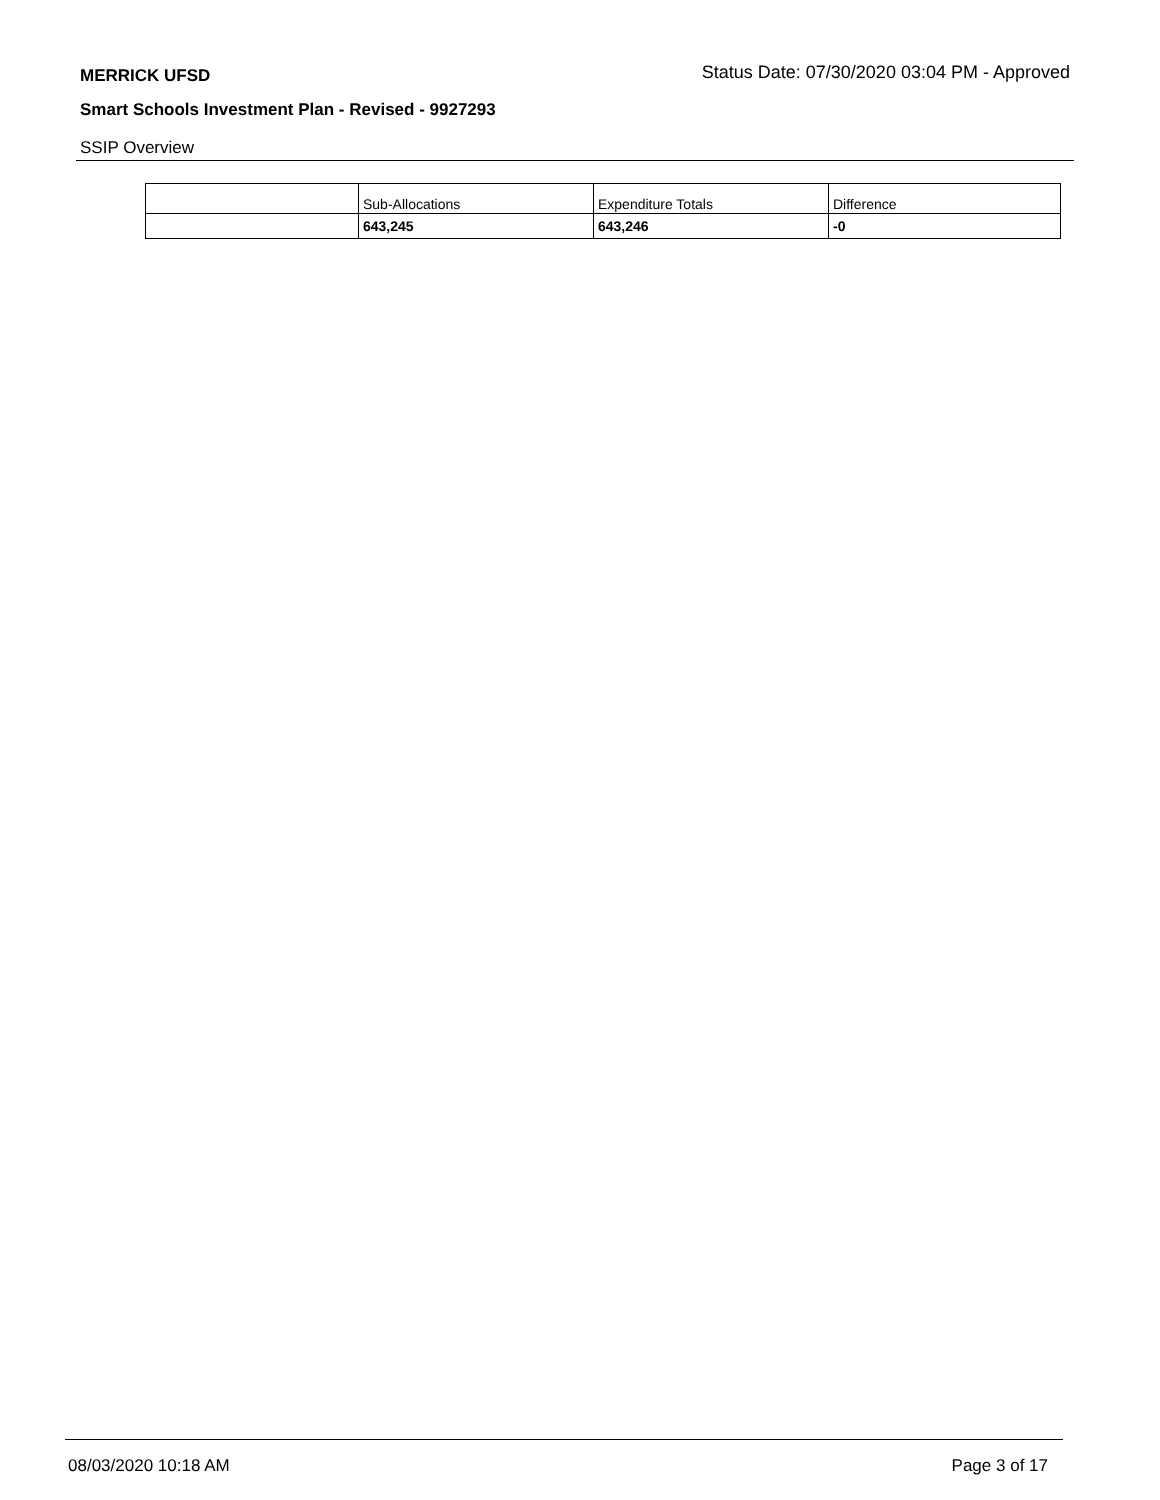MERRICK UFSD Status Date: 07/30/2020 03:04 PM - Approved
Smart Schools Investment Plan - Revised - 9927293
SSIP Overview
| | Sub-Allocations | Expenditure Totals | Difference |
| --- | --- | --- | --- |
| | 643,245 | 643,246 | -0 |
08/03/2020 10:18 AM Page 3 of 17